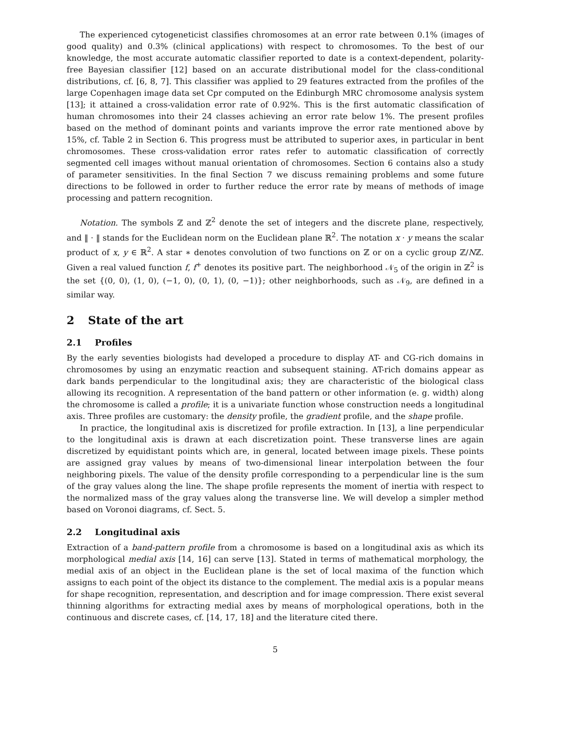The experienced cytogeneticist classifies chromosomes at an error rate between 0.1% (images of good quality) and 0.3% (clinical applications) with respect to chromosomes. To the best of our knowledge, the most accurate automatic classifier reported to date is a context-dependent, polarity-free Bayesian classifier [12] based on an accurate distributional model for the class-conditional distributions, cf. [6, 8, 7]. This classifier was applied to 29 features extracted from the profiles of the large Copenhagen image data set Cpr computed on the Edinburgh MRC chromosome analysis system [13]; it attained a cross-validation error rate of 0.92%. This is the first automatic classification of human chromosomes into their 24 classes achieving an error rate below 1%. The present profiles based on the method of dominant points and variants improve the error rate mentioned above by 15%, cf. Table 2 in Section 6. This progress must be attributed to superior axes, in particular in bent chromosomes. These cross-validation error rates refer to automatic classification of correctly segmented cell images without manual orientation of chromosomes. Section 6 contains also a study of parameter sensitivities. In the final Section 7 we discuss remaining problems and some future directions to be followed in order to further reduce the error rate by means of methods of image processing and pattern recognition.
Notation. The symbols ℤ and ℤ<sup>2</sup> denote the set of integers and the discrete plane, respectively, and ‖ · ‖ stands for the Euclidean norm on the Euclidean plane ℝ<sup>2</sup>. The notation x · y means the scalar product of x, y ∈ ℝ<sup>2</sup>. A star ∗ denotes convolution of two functions on ℤ or on a cyclic group ℤ/Nℤ. Given a real valued function f, f<sup>+</sup> denotes its positive part. The neighborhood 𝒩<sub>5</sub> of the origin in ℤ<sup>2</sup> is the set {(0, 0), (1, 0), (−1, 0), (0, 1), (0, −1)}; other neighborhoods, such as 𝒩<sub>9</sub>, are defined in a similar way.
2 State of the art
2.1 Profiles
By the early seventies biologists had developed a procedure to display AT- and CG-rich domains in chromosomes by using an enzymatic reaction and subsequent staining. AT-rich domains appear as dark bands perpendicular to the longitudinal axis; they are characteristic of the biological class allowing its recognition. A representation of the band pattern or other information (e. g. width) along the chromosome is called a profile; it is a univariate function whose construction needs a longitudinal axis. Three profiles are customary: the density profile, the gradient profile, and the shape profile.
In practice, the longitudinal axis is discretized for profile extraction. In [13], a line perpendicular to the longitudinal axis is drawn at each discretization point. These transverse lines are again discretized by equidistant points which are, in general, located between image pixels. These points are assigned gray values by means of two-dimensional linear interpolation between the four neighboring pixels. The value of the density profile corresponding to a perpendicular line is the sum of the gray values along the line. The shape profile represents the moment of inertia with respect to the normalized mass of the gray values along the transverse line. We will develop a simpler method based on Voronoi diagrams, cf. Sect. 5.
2.2 Longitudinal axis
Extraction of a band-pattern profile from a chromosome is based on a longitudinal axis as which its morphological medial axis [14, 16] can serve [13]. Stated in terms of mathematical morphology, the medial axis of an object in the Euclidean plane is the set of local maxima of the function which assigns to each point of the object its distance to the complement. The medial axis is a popular means for shape recognition, representation, and description and for image compression. There exist several thinning algorithms for extracting medial axes by means of morphological operations, both in the continuous and discrete cases, cf. [14, 17, 18] and the literature cited there.
5